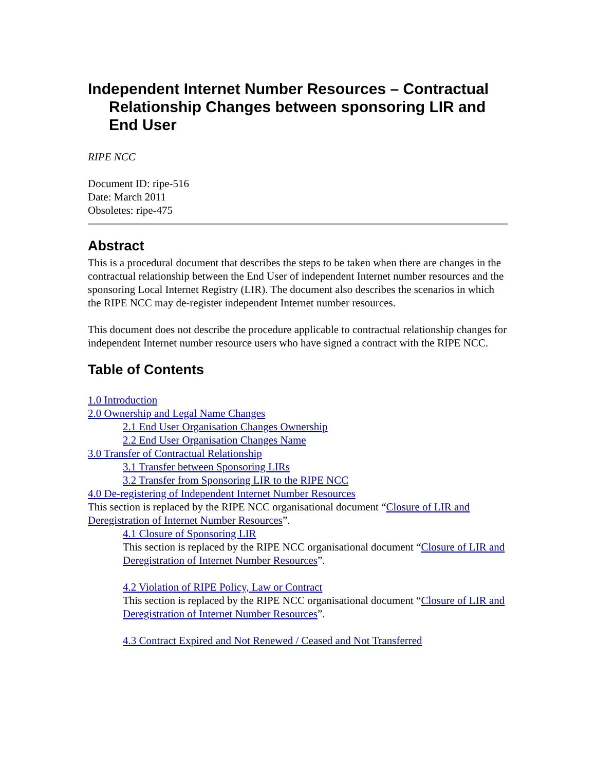Independent Internet Number Resources – Contractual Relationship Changes between sponsoring LIR and End User
RIPE NCC
Document ID: ripe-516
Date: March 2011
Obsoletes: ripe-475
Abstract
This is a procedural document that describes the steps to be taken when there are changes in the contractual relationship between the End User of independent Internet number resources and the sponsoring Local Internet Registry (LIR). The document also describes the scenarios in which the RIPE NCC may de-register independent Internet number resources.
This document does not describe the procedure applicable to contractual relationship changes for independent Internet number resource users who have signed a contract with the RIPE NCC.
Table of Contents
1.0 Introduction
2.0 Ownership and Legal Name Changes
2.1 End User Organisation Changes Ownership
2.2 End User Organisation Changes Name
3.0 Transfer of Contractual Relationship
3.1 Transfer between Sponsoring LIRs
3.2 Transfer from Sponsoring LIR to the RIPE NCC
4.0 De-registering of Independent Internet Number Resources
This section is replaced by the RIPE NCC organisational document “Closure of LIR and Deregistration of Internet Number Resources”.
4.1 Closure of Sponsoring LIR
This section is replaced by the RIPE NCC organisational document “Closure of LIR and Deregistration of Internet Number Resources”.
4.2 Violation of RIPE Policy, Law or Contract
This section is replaced by the RIPE NCC organisational document “Closure of LIR and Deregistration of Internet Number Resources”.
4.3 Contract Expired and Not Renewed / Ceased and Not Transferred